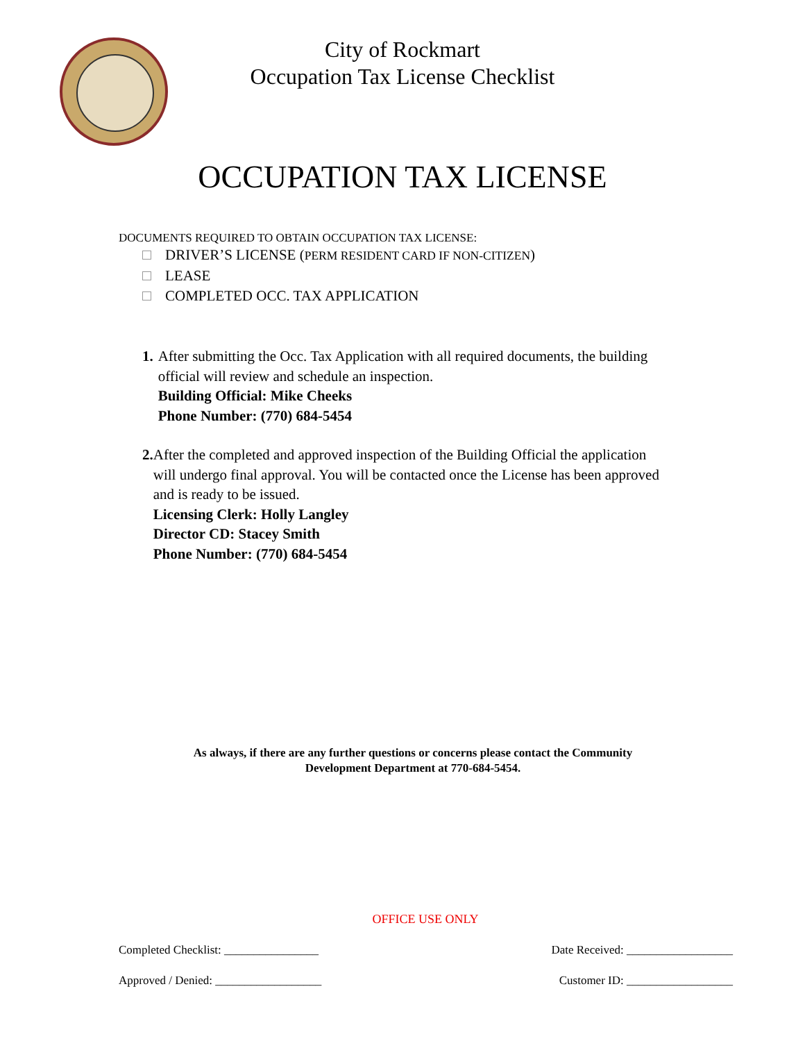City of Rockmart
Occupation Tax License Checklist
OCCUPATION TAX LICENSE
DOCUMENTS REQUIRED TO OBTAIN OCCUPATION TAX LICENSE:
DRIVER’S LICENSE (PERM RESIDENT CARD IF NON-CITIZEN)
LEASE
COMPLETED OCC. TAX APPLICATION
1. After submitting the Occ. Tax Application with all required documents, the building official will review and schedule an inspection.
Building Official: Mike Cheeks
Phone Number: (770) 684-5454
2. After the completed and approved inspection of the Building Official the application will undergo final approval. You will be contacted once the License has been approved and is ready to be issued.
Licensing Clerk: Holly Langley
Director CD: Stacey Smith
Phone Number: (770) 684-5454
As always, if there are any further questions or concerns please contact the Community
Development Department at 770-684-5454.
OFFICE USE ONLY
Completed Checklist: ________________ Date Received: __________________
Approved / Denied: __________________ Customer ID: __________________